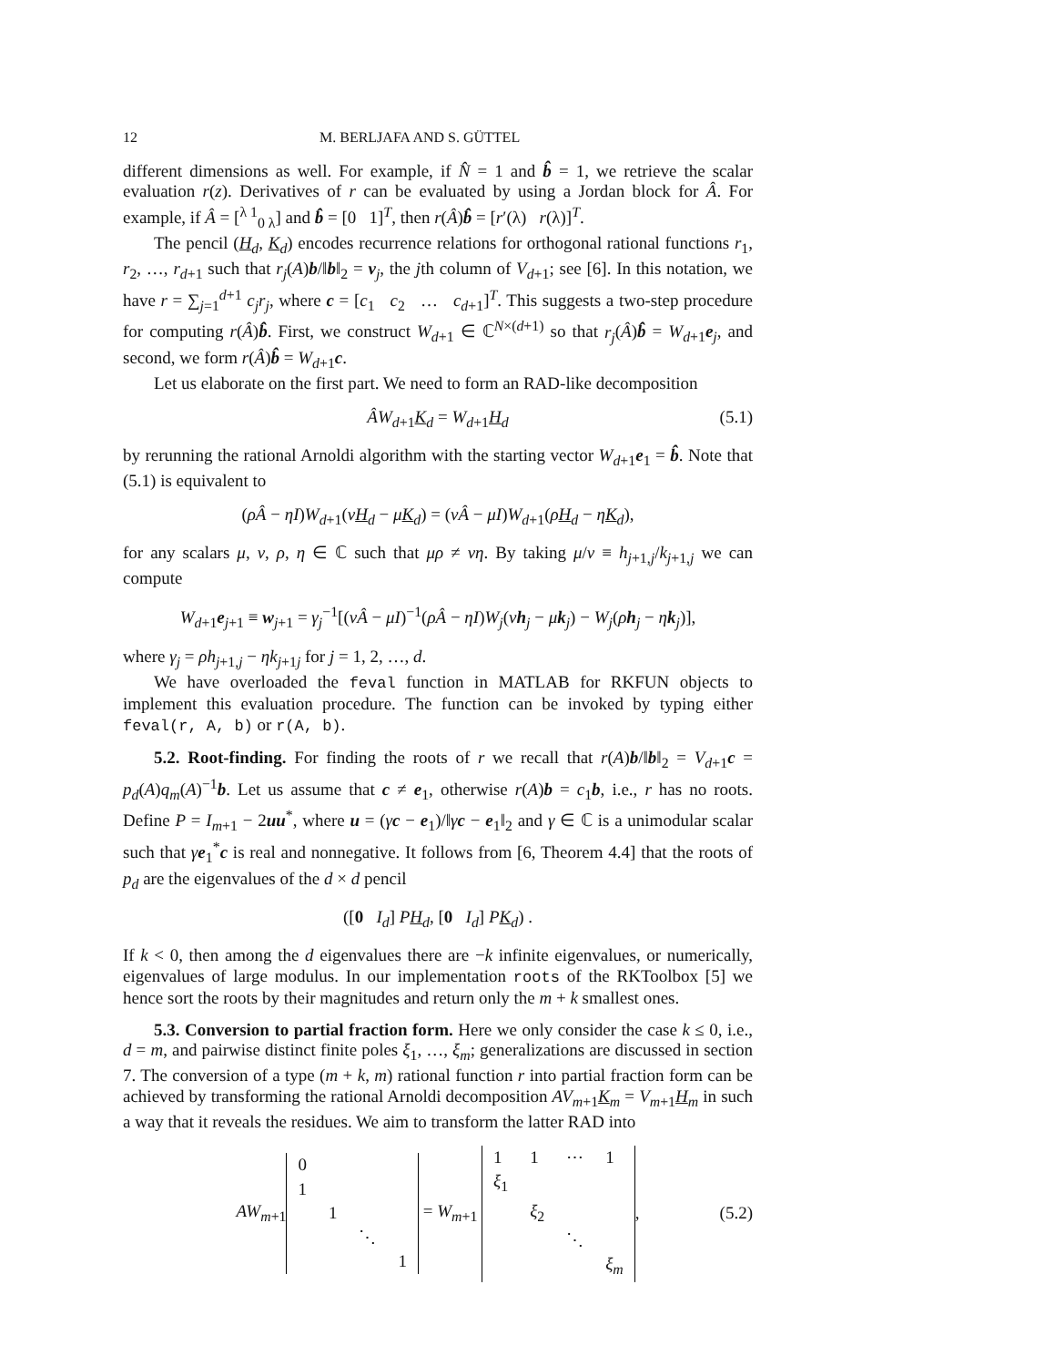12 M. BERLJAFA AND S. GÜTTEL
different dimensions as well. For example, if N̂ = 1 and b̂ = 1, we retrieve the scalar evaluation r(z). Derivatives of r can be evaluated by using a Jordan block for Â. For example, if Â = [<sup>λ 1</sup><sub>0 λ</sub>] and b̂ = [0 1]<sup>T</sup>, then r(Â)b̂ = [r′(λ) r(λ)]<sup>T</sup>.
The pencil (H<sub>d</sub>, K<sub>d</sub>) encodes recurrence relations for orthogonal rational functions r<sub>1</sub>, r<sub>2</sub>, …, r<sub>d+1</sub> such that r<sub>j</sub>(A)b/‖b‖<sub>2</sub> = v<sub>j</sub>, the jth column of V<sub>d+1</sub>; see [6]. In this notation, we have r = ∑<sub>j=1</sub><sup>d+1</sup> c<sub>j</sub>r<sub>j</sub>, where c = [c<sub>1</sub> c<sub>2</sub> … c<sub>d+1</sub>]<sup>T</sup>. This suggests a two-step procedure for computing r(Â)b̂. First, we construct W<sub>d+1</sub> ∈ ℂ<sup>N×(d+1)</sup> so that r<sub>j</sub>(Â)b̂ = W<sub>d+1</sub>e<sub>j</sub>, and second, we form r(Â)b̂ = W<sub>d+1</sub>c.
Let us elaborate on the first part. We need to form an RAD-like decomposition
ÂW<sub>d+1</sub>K<sub>d</sub> = W<sub>d+1</sub>H<sub>d</sub> (5.1)
by rerunning the rational Arnoldi algorithm with the starting vector W<sub>d+1</sub>e<sub>1</sub> = b̂. Note that (5.1) is equivalent to
(ρÂ − ηI)W<sub>d+1</sub>(νH<sub>d</sub> − μK<sub>d</sub>) = (νÂ − μI)W<sub>d+1</sub>(ρH<sub>d</sub> − ηK<sub>d</sub>),
for any scalars μ, ν, ρ, η ∈ ℂ such that μρ ≠ νη. By taking μ/ν ≡ h<sub>j+1,j</sub>/k<sub>j+1,j</sub> we can compute
W<sub>d+1</sub>e<sub>j+1</sub> ≡ w<sub>j+1</sub> = γ<sub>j</sub><sup>−1</sup>[(νÂ − μI)<sup>−1</sup>(ρÂ − ηI)W<sub>j</sub>(νh<sub>j</sub> − μk<sub>j</sub>) − W<sub>j</sub>(ρh<sub>j</sub> − ηk<sub>j</sub>)],
where γ<sub>j</sub> = ρh<sub>j+1,j</sub> − ηk<sub>j+1j</sub> for j = 1, 2, …, d.
We have overloaded the feval function in MATLAB for RKFUN objects to implement this evaluation procedure. The function can be invoked by typing either feval(r, A, b) or r(A, b).
5.2. Root-finding. For finding the roots of r we recall that r(A)b/‖b‖<sub>2</sub> = V<sub>d+1</sub>c = p<sub>d</sub>(A)q<sub>m</sub>(A)<sup>−1</sup>b. Let us assume that c ≠ e<sub>1</sub>, otherwise r(A)b = c<sub>1</sub>b, i.e., r has no roots. Define P = I<sub>m+1</sub> − 2uu<sup>*</sup>, where u = (γc − e<sub>1</sub>)/‖γc − e<sub>1</sub>‖<sub>2</sub> and γ ∈ ℂ is a unimodular scalar such that γe<sub>1</sub><sup>*</sup>c is real and nonnegative. It follows from [6, Theorem 4.4] that the roots of p<sub>d</sub> are the eigenvalues of the d × d pencil
([0 I<sub>d</sub>] PH<sub>d</sub>, [0 I<sub>d</sub>] PK<sub>d</sub>) .
If k < 0, then among the d eigenvalues there are −k infinite eigenvalues, or numerically, eigenvalues of large modulus. In our implementation roots of the RKToolbox [5] we hence sort the roots by their magnitudes and return only the m + k smallest ones.
5.3. Conversion to partial fraction form. Here we only consider the case k ≤ 0, i.e., d = m, and pairwise distinct finite poles ξ<sub>1</sub>, …, ξ<sub>m</sub>; generalizations are discussed in section 7. The conversion of a type (m + k, m) rational function r into partial fraction form can be achieved by transforming the rational Arnoldi decomposition AV<sub>m+1</sub>K<sub>m</sub> = V<sub>m+1</sub>H<sub>m</sub> in such a way that it reveals the residues. We aim to transform the latter RAD into
AW<sub>m+1</sub>
| 0 | | | |
| 1 | | | |
| | 1 | | |
| | | ⋱ | |
| | | | 1 |
= W<sub>m+1</sub>
| 1 | 1 | ⋯ | 1 |
| ξ<sub>1</sub> | | | |
| | ξ<sub>2</sub> | | |
| | | ⋱ | |
| | | | ξ<sub>m</sub> |
, (5.2)